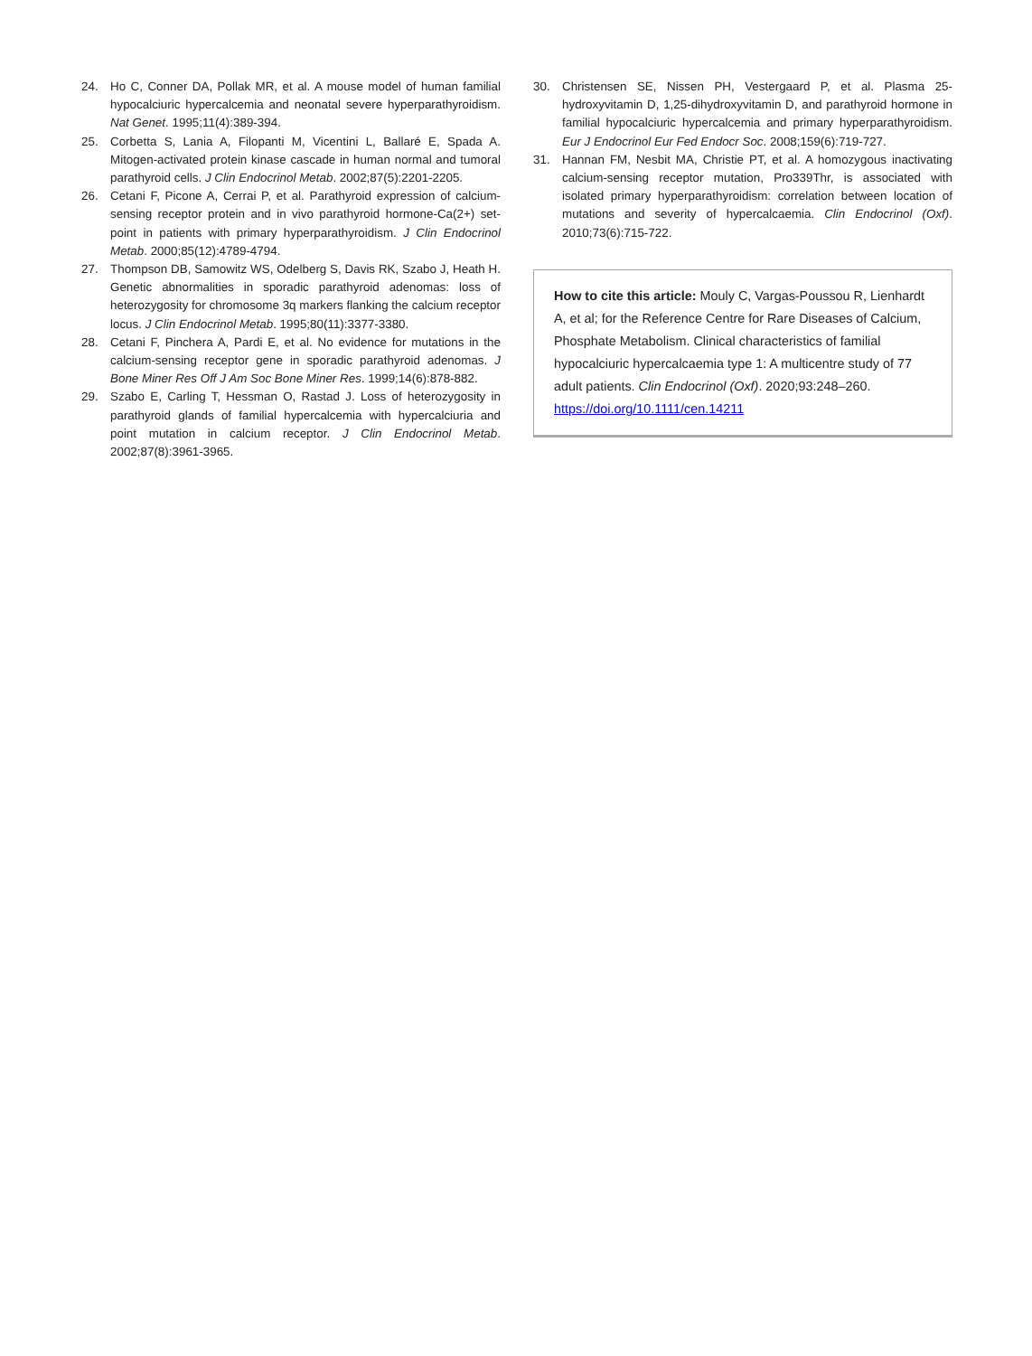24. Ho C, Conner DA, Pollak MR, et al. A mouse model of human familial hypocalciuric hypercalcemia and neonatal severe hyperparathyroidism. Nat Genet. 1995;11(4):389-394.
25. Corbetta S, Lania A, Filopanti M, Vicentini L, Ballaré E, Spada A. Mitogen-activated protein kinase cascade in human normal and tumoral parathyroid cells. J Clin Endocrinol Metab. 2002;87(5):2201-2205.
26. Cetani F, Picone A, Cerrai P, et al. Parathyroid expression of calcium-sensing receptor protein and in vivo parathyroid hormone-Ca(2+) set-point in patients with primary hyperparathyroidism. J Clin Endocrinol Metab. 2000;85(12):4789-4794.
27. Thompson DB, Samowitz WS, Odelberg S, Davis RK, Szabo J, Heath H. Genetic abnormalities in sporadic parathyroid adenomas: loss of heterozygosity for chromosome 3q markers flanking the calcium receptor locus. J Clin Endocrinol Metab. 1995;80(11):3377-3380.
28. Cetani F, Pinchera A, Pardi E, et al. No evidence for mutations in the calcium-sensing receptor gene in sporadic parathyroid adenomas. J Bone Miner Res Off J Am Soc Bone Miner Res. 1999;14(6):878-882.
29. Szabo E, Carling T, Hessman O, Rastad J. Loss of heterozygosity in parathyroid glands of familial hypercalcemia with hypercalciuria and point mutation in calcium receptor. J Clin Endocrinol Metab. 2002;87(8):3961-3965.
30. Christensen SE, Nissen PH, Vestergaard P, et al. Plasma 25-hydroxyvitamin D, 1,25-dihydroxyvitamin D, and parathyroid hormone in familial hypocalciuric hypercalcemia and primary hyperparathyroidism. Eur J Endocrinol Eur Fed Endocr Soc. 2008;159(6):719-727.
31. Hannan FM, Nesbit MA, Christie PT, et al. A homozygous inactivating calcium-sensing receptor mutation, Pro339Thr, is associated with isolated primary hyperparathyroidism: correlation between location of mutations and severity of hypercalcaemia. Clin Endocrinol (Oxf). 2010;73(6):715-722.
How to cite this article: Mouly C, Vargas-Poussou R, Lienhardt A, et al; for the Reference Centre for Rare Diseases of Calcium, Phosphate Metabolism. Clinical characteristics of familial hypocalciuric hypercalcaemia type 1: A multicentre study of 77 adult patients. Clin Endocrinol (Oxf). 2020;93:248–260. https://doi.org/10.1111/cen.14211